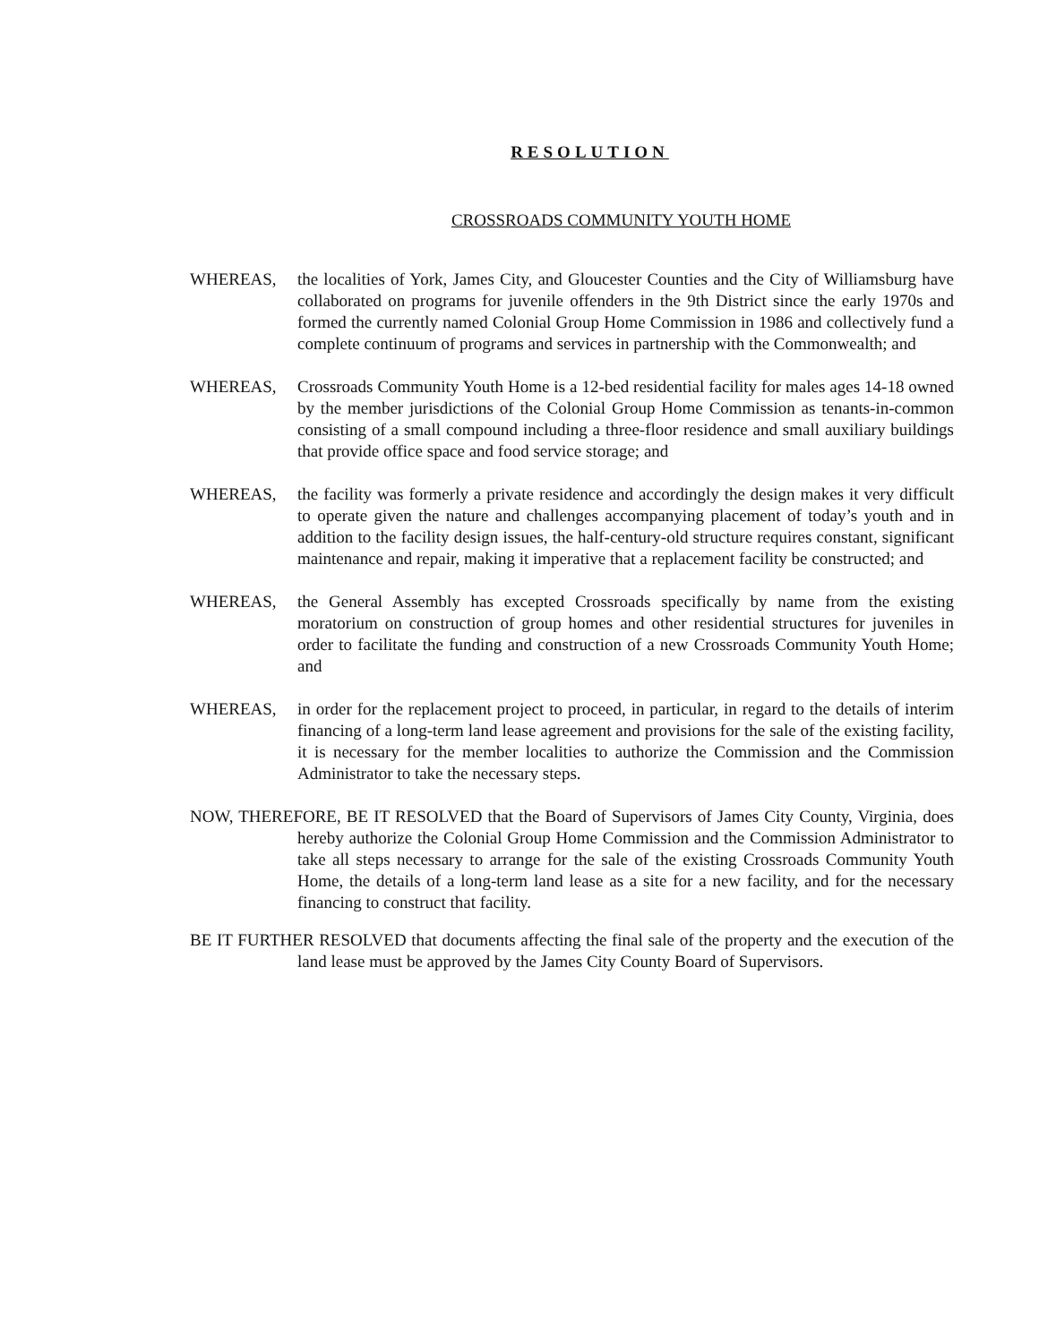RESOLUTION
CROSSROADS COMMUNITY YOUTH HOME
WHEREAS, the localities of York, James City, and Gloucester Counties and the City of Williamsburg have collaborated on programs for juvenile offenders in the 9th District since the early 1970s and formed the currently named Colonial Group Home Commission in 1986 and collectively fund a complete continuum of programs and services in partnership with the Commonwealth; and
WHEREAS, Crossroads Community Youth Home is a 12-bed residential facility for males ages 14-18 owned by the member jurisdictions of the Colonial Group Home Commission as tenants-in-common consisting of a small compound including a three-floor residence and small auxiliary buildings that provide office space and food service storage; and
WHEREAS, the facility was formerly a private residence and accordingly the design makes it very difficult to operate given the nature and challenges accompanying placement of today’s youth and in addition to the facility design issues, the half-century-old structure requires constant, significant maintenance and repair, making it imperative that a replacement facility be constructed; and
WHEREAS, the General Assembly has excepted Crossroads specifically by name from the existing moratorium on construction of group homes and other residential structures for juveniles in order to facilitate the funding and construction of a new Crossroads Community Youth Home; and
WHEREAS, in order for the replacement project to proceed, in particular, in regard to the details of interim financing of a long-term land lease agreement and provisions for the sale of the existing facility, it is necessary for the member localities to authorize the Commission and the Commission Administrator to take the necessary steps.
NOW, THEREFORE, BE IT RESOLVED that the Board of Supervisors of James City County, Virginia, does hereby authorize the Colonial Group Home Commission and the Commission Administrator to take all steps necessary to arrange for the sale of the existing Crossroads Community Youth Home, the details of a long-term land lease as a site for a new facility, and for the necessary financing to construct that facility.
BE IT FURTHER RESOLVED that documents affecting the final sale of the property and the execution of the land lease must be approved by the James City County Board of Supervisors.